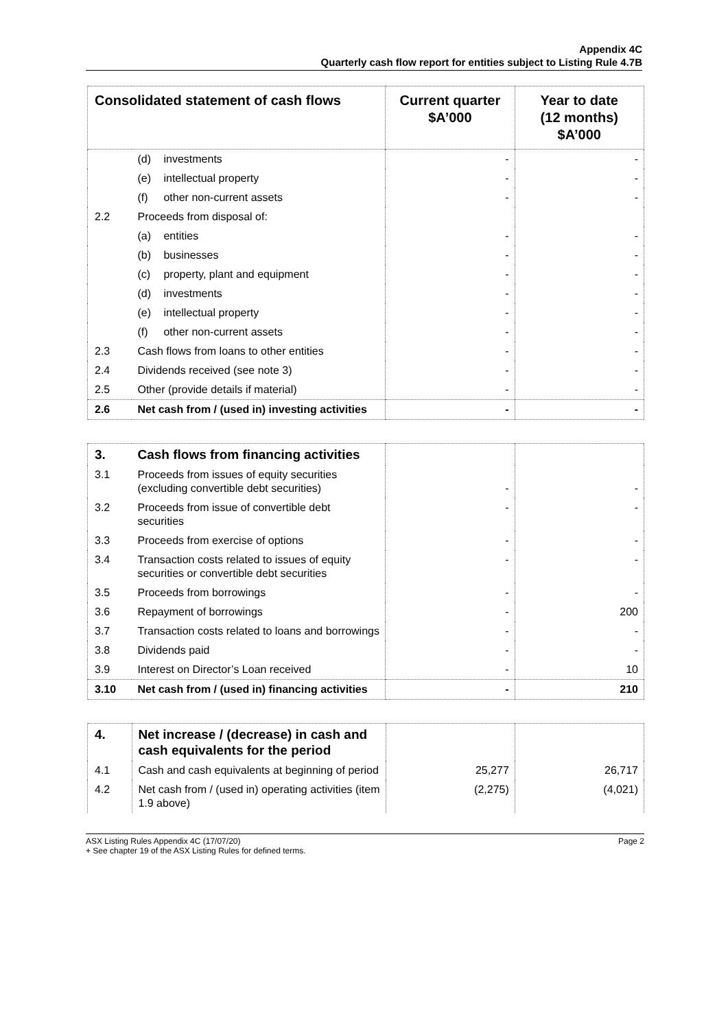Appendix 4C
Quarterly cash flow report for entities subject to Listing Rule 4.7B
| Consolidated statement of cash flows | | Current quarter $A’000 | Year to date (12 months) $A’000 |
| --- | --- | --- | --- |
| | (d) investments | - | - |
| | (e) intellectual property | - | - |
| | (f) other non-current assets | - | - |
| 2.2 | Proceeds from disposal of: | | |
| | (a) entities | - | - |
| | (b) businesses | - | - |
| | (c) property, plant and equipment | - | - |
| | (d) investments | - | - |
| | (e) intellectual property | - | - |
| | (f) other non-current assets | - | - |
| 2.3 | Cash flows from loans to other entities | - | - |
| 2.4 | Dividends received (see note 3) | - | - |
| 2.5 | Other (provide details if material) | - | - |
| 2.6 | Net cash from / (used in) investing activities | - | - |
| 3. | Cash flows from financing activities | | |
| 3.1 | Proceeds from issues of equity securities (excluding convertible debt securities) | - | - |
| 3.2 | Proceeds from issue of convertible debt securities | - | - |
| 3.3 | Proceeds from exercise of options | - | - |
| 3.4 | Transaction costs related to issues of equity securities or convertible debt securities | - | - |
| 3.5 | Proceeds from borrowings | - | - |
| 3.6 | Repayment of borrowings | - | 200 |
| 3.7 | Transaction costs related to loans and borrowings | - | - |
| 3.8 | Dividends paid | - | - |
| 3.9 | Interest on Director’s Loan received | - | 10 |
| 3.10 | Net cash from / (used in) financing activities | - | 210 |
| 4. | Net increase / (decrease) in cash and cash equivalents for the period | | |
| 4.1 | Cash and cash equivalents at beginning of period | 25,277 | 26,717 |
| 4.2 | Net cash from / (used in) operating activities (item 1.9 above) | (2,275) | (4,021) |
ASX Listing Rules Appendix 4C (17/07/20)
+ See chapter 19 of the ASX Listing Rules for defined terms. Page 2